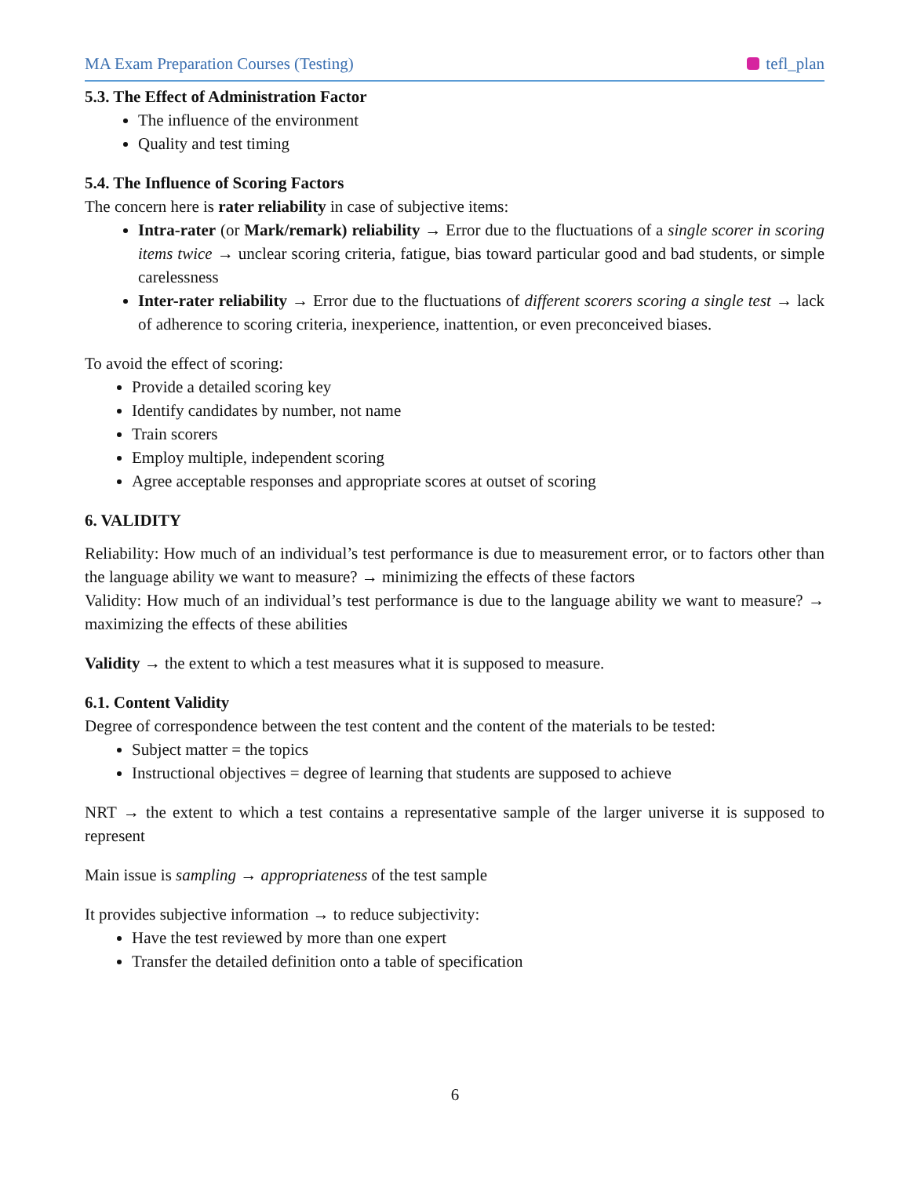MA Exam Preparation Courses (Testing) tefl_plan
5.3. The Effect of Administration Factor
The influence of the environment
Quality and test timing
5.4. The Influence of Scoring Factors
The concern here is rater reliability in case of subjective items:
Intra-rater (or Mark/remark) reliability → Error due to the fluctuations of a single scorer in scoring items twice → unclear scoring criteria, fatigue, bias toward particular good and bad students, or simple carelessness
Inter-rater reliability → Error due to the fluctuations of different scorers scoring a single test → lack of adherence to scoring criteria, inexperience, inattention, or even preconceived biases.
To avoid the effect of scoring:
Provide a detailed scoring key
Identify candidates by number, not name
Train scorers
Employ multiple, independent scoring
Agree acceptable responses and appropriate scores at outset of scoring
6. VALIDITY
Reliability: How much of an individual’s test performance is due to measurement error, or to factors other than the language ability we want to measure? → minimizing the effects of these factors
Validity: How much of an individual’s test performance is due to the language ability we want to measure? → maximizing the effects of these abilities
Validity → the extent to which a test measures what it is supposed to measure.
6.1. Content Validity
Degree of correspondence between the test content and the content of the materials to be tested:
Subject matter = the topics
Instructional objectives = degree of learning that students are supposed to achieve
NRT → the extent to which a test contains a representative sample of the larger universe it is supposed to represent
Main issue is sampling → appropriateness of the test sample
It provides subjective information → to reduce subjectivity:
Have the test reviewed by more than one expert
Transfer the detailed definition onto a table of specification
6